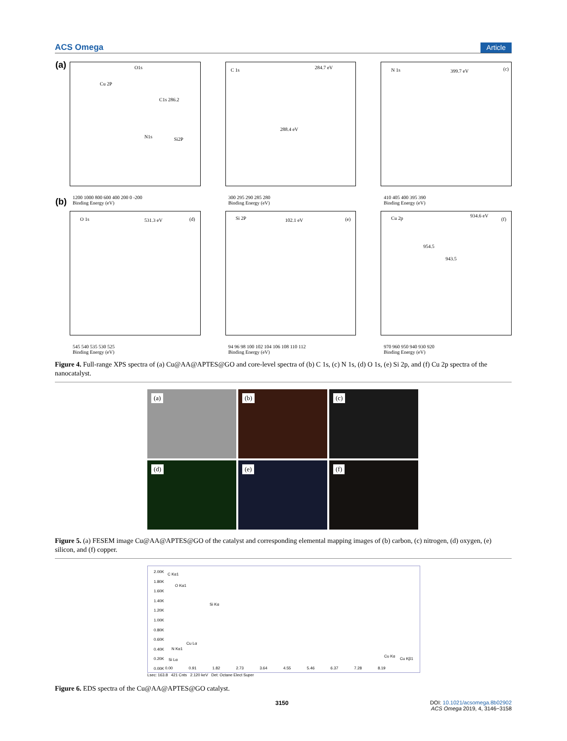ACS Omega Article
(a) O1s
Cu 2P
C1s 286.2
N1s Si2P
1200 1000 800 600 400 200 0 -200
Binding Energy (eV)
C 1s 284.7 eV
288.4 eV
300 295 290 285 280
Binding Energy (eV)
N 1s 399.7 eV (c)
410 405 400 395 390
Binding Energy (eV)
(b)
O 1s 531.3 eV (d)
545 540 535 530 525
Binding Energy (eV)
Si 2P 102.1 eV (e)
94 96 98 100 102 104 106 108 110 112
Binding Energy (eV)
Cu 2p 934.6 eV
(f)
954.5
943.5
970 960 950 940 930 920
Binding Energy (eV)
Figure 4. Full-range XPS spectra of (a) Cu@AA@APTES@GO and core-level spectra of (b) C 1s, (c) N 1s, (d) O 1s, (e) Si 2p, and (f) Cu 2p spectra of the nanocatalyst.
(a)
(b)
(c)
(d)
(e)
(f)
Figure 5. (a) FESEM image Cu@AA@APTES@GO of the catalyst and corresponding elemental mapping images of (b) carbon, (c) nitrogen, (d) oxygen, (e) silicon, and (f) copper.
C Kα1
O Kα1
Si Kα
Cu Lα
N Kα1
Si Lα
Cu Kα
Cu Kβ1
2.00K
1.80K
1.60K
1.40K
1.20K
1.00K
0.80K
0.60K
0.40K
0.20K
0.00K
0.00 0.91 1.82 2.73 3.64 4.55 5.46 6.37 7.28 8.19
Lsec: 163.8 421 Cnts 2.120 keV Det: Octane Elect Super
Figure 6. EDS spectra of the Cu@AA@APTES@GO catalyst.
3150 DOI: 10.1021/acsomega.8b02902
ACS Omega 2019, 4, 3146−3158